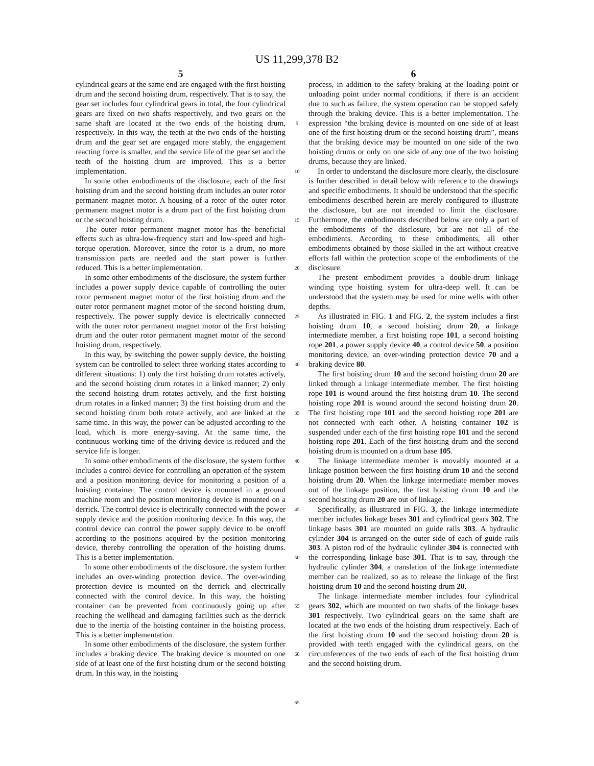US 11,299,378 B2
5
cylindrical gears at the same end are engaged with the first hoisting drum and the second hoisting drum, respectively. That is to say, the gear set includes four cylindrical gears in total, the four cylindrical gears are fixed on two shafts respectively, and two gears on the same shaft are located at the two ends of the hoisting drum, respectively. In this way, the teeth at the two ends of the hoisting drum and the gear set are engaged more stably, the engagement reacting force is smaller, and the service life of the gear set and the teeth of the hoisting drum are improved. This is a better implementation.
In some other embodiments of the disclosure, each of the first hoisting drum and the second hoisting drum includes an outer rotor permanent magnet motor. A housing of a rotor of the outer rotor permanent magnet motor is a drum part of the first hoisting drum or the second hoisting drum.
The outer rotor permanent magnet motor has the beneficial effects such as ultra-low-frequency start and low-speed and high-torque operation. Moreover, since the rotor is a drum, no more transmission parts are needed and the start power is further reduced. This is a better implementation.
In some other embodiments of the disclosure, the system further includes a power supply device capable of controlling the outer rotor permanent magnet motor of the first hoisting drum and the outer rotor permanent magnet motor of the second hoisting drum, respectively. The power supply device is electrically connected with the outer rotor permanent magnet motor of the first hoisting drum and the outer rotor permanent magnet motor of the second hoisting drum, respectively.
In this way, by switching the power supply device, the hoisting system can be controlled to select three working states according to different situations: 1) only the first hoisting drum rotates actively, and the second hoisting drum rotates in a linked manner; 2) only the second hoisting drum rotates actively, and the first hoisting drum rotates in a linked manner; 3) the first hoisting drum and the second hoisting drum both rotate actively, and are linked at the same time. In this way, the power can be adjusted according to the load, which is more energy-saving. At the same time, the continuous working time of the driving device is reduced and the service life is longer.
In some other embodiments of the disclosure, the system further includes a control device for controlling an operation of the system and a position monitoring device for monitoring a position of a hoisting container. The control device is mounted in a ground machine room and the position monitoring device is mounted on a derrick. The control device is electrically connected with the power supply device and the position monitoring device. In this way, the control device can control the power supply device to be on/off according to the positions acquired by the position monitoring device, thereby controlling the operation of the hoisting drums. This is a better implementation.
In some other embodiments of the disclosure, the system further includes an over-winding protection device. The over-winding protection device is mounted on the derrick and electrically connected with the control device. In this way, the hoisting container can be prevented from continuously going up after reaching the wellhead and damaging facilities such as the derrick due to the inertia of the hoisting container in the hoisting process. This is a better implementation.
In some other embodiments of the disclosure, the system further includes a braking device. The braking device is mounted on one side of at least one of the first hoisting drum or the second hoisting drum. In this way, in the hoisting
5
10
15
20
25
30
35
40
45
50
55
60
65
6
process, in addition to the safety braking at the loading point or unloading point under normal conditions, if there is an accident due to such as failure, the system operation can be stopped safely through the braking device. This is a better implementation. The expression “the braking device is mounted on one side of at least one of the first hoisting drum or the second hoisting drum”, means that the braking device may be mounted on one side of the two hoisting drums or only on one side of any one of the two hoisting drums, because they are linked.
In order to understand the disclosure more clearly, the disclosure is further described in detail below with reference to the drawings and specific embodiments. It should be understood that the specific embodiments described herein are merely configured to illustrate the disclosure, but are not intended to limit the disclosure. Furthermore, the embodiments described below are only a part of the embodiments of the disclosure, but are not all of the embodiments. According to these embodiments, all other embodiments obtained by those skilled in the art without creative efforts fall within the protection scope of the embodiments of the disclosure.
The present embodiment provides a double-drum linkage winding type hoisting system for ultra-deep well. It can be understood that the system may be used for mine wells with other depths.
As illustrated in FIG. 1 and FIG. 2, the system includes a first hoisting drum 10, a second hoisting drum 20, a linkage intermediate member, a first hoisting rope 101, a second hoisting rope 201, a power supply device 40, a control device 50, a position monitoring device, an over-winding protection device 70 and a braking device 80.
The first hoisting drum 10 and the second hoisting drum 20 are linked through a linkage intermediate member. The first hoisting rope 101 is wound around the first hoisting drum 10. The second hoisting rope 201 is wound around the second hoisting drum 20. The first hoisting rope 101 and the second hoisting rope 201 are not connected with each other. A hoisting container 102 is suspended under each of the first hoisting rope 101 and the second hoisting rope 201. Each of the first hoisting drum and the second hoisting drum is mounted on a drum base 105.
The linkage intermediate member is movably mounted at a linkage position between the first hoisting drum 10 and the second hoisting drum 20. When the linkage intermediate member moves out of the linkage position, the first hoisting drum 10 and the second hoisting drum 20 are out of linkage.
Specifically, as illustrated in FIG. 3, the linkage intermediate member includes linkage bases 301 and cylindrical gears 302. The linkage bases 301 are mounted on guide rails 303. A hydraulic cylinder 304 is arranged on the outer side of each of guide rails 303. A piston rod of the hydraulic cylinder 304 is connected with the corresponding linkage base 301. That is to say, through the hydraulic cylinder 304, a translation of the linkage intermediate member can be realized, so as to release the linkage of the first hoisting drum 10 and the second hoisting drum 20.
The linkage intermediate member includes four cylindrical gears 302, which are mounted on two shafts of the linkage bases 301 respectively. Two cylindrical gears on the same shaft are located at the two ends of the hoisting drum respectively. Each of the first hoisting drum 10 and the second hoisting drum 20 is provided with teeth engaged with the cylindrical gears, on the circumferences of the two ends of each of the first hoisting drum and the second hoisting drum.